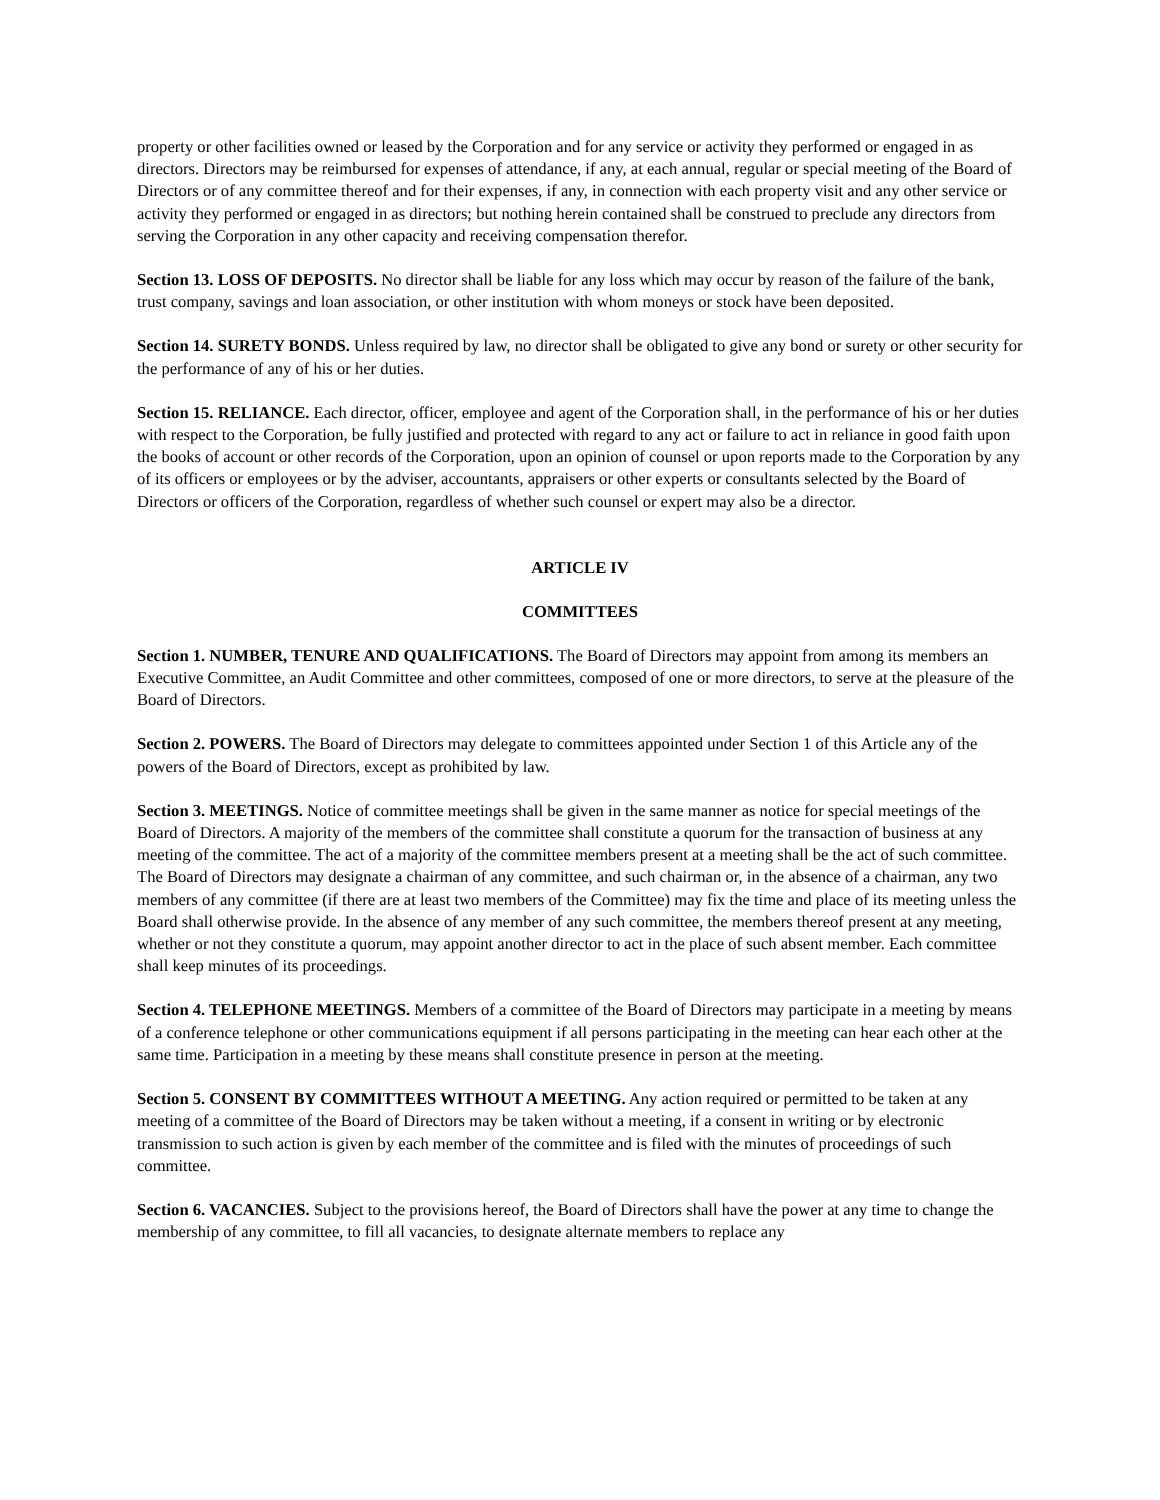property or other facilities owned or leased by the Corporation and for any service or activity they performed or engaged in as directors. Directors may be reimbursed for expenses of attendance, if any, at each annual, regular or special meeting of the Board of Directors or of any committee thereof and for their expenses, if any, in connection with each property visit and any other service or activity they performed or engaged in as directors; but nothing herein contained shall be construed to preclude any directors from serving the Corporation in any other capacity and receiving compensation therefor.
Section 13. LOSS OF DEPOSITS. No director shall be liable for any loss which may occur by reason of the failure of the bank, trust company, savings and loan association, or other institution with whom moneys or stock have been deposited.
Section 14. SURETY BONDS. Unless required by law, no director shall be obligated to give any bond or surety or other security for the performance of any of his or her duties.
Section 15. RELIANCE. Each director, officer, employee and agent of the Corporation shall, in the performance of his or her duties with respect to the Corporation, be fully justified and protected with regard to any act or failure to act in reliance in good faith upon the books of account or other records of the Corporation, upon an opinion of counsel or upon reports made to the Corporation by any of its officers or employees or by the adviser, accountants, appraisers or other experts or consultants selected by the Board of Directors or officers of the Corporation, regardless of whether such counsel or expert may also be a director.
ARTICLE IV
COMMITTEES
Section 1. NUMBER, TENURE AND QUALIFICATIONS. The Board of Directors may appoint from among its members an Executive Committee, an Audit Committee and other committees, composed of one or more directors, to serve at the pleasure of the Board of Directors.
Section 2. POWERS. The Board of Directors may delegate to committees appointed under Section 1 of this Article any of the powers of the Board of Directors, except as prohibited by law.
Section 3. MEETINGS. Notice of committee meetings shall be given in the same manner as notice for special meetings of the Board of Directors. A majority of the members of the committee shall constitute a quorum for the transaction of business at any meeting of the committee. The act of a majority of the committee members present at a meeting shall be the act of such committee. The Board of Directors may designate a chairman of any committee, and such chairman or, in the absence of a chairman, any two members of any committee (if there are at least two members of the Committee) may fix the time and place of its meeting unless the Board shall otherwise provide. In the absence of any member of any such committee, the members thereof present at any meeting, whether or not they constitute a quorum, may appoint another director to act in the place of such absent member. Each committee shall keep minutes of its proceedings.
Section 4. TELEPHONE MEETINGS. Members of a committee of the Board of Directors may participate in a meeting by means of a conference telephone or other communications equipment if all persons participating in the meeting can hear each other at the same time. Participation in a meeting by these means shall constitute presence in person at the meeting.
Section 5. CONSENT BY COMMITTEES WITHOUT A MEETING. Any action required or permitted to be taken at any meeting of a committee of the Board of Directors may be taken without a meeting, if a consent in writing or by electronic transmission to such action is given by each member of the committee and is filed with the minutes of proceedings of such committee.
Section 6. VACANCIES. Subject to the provisions hereof, the Board of Directors shall have the power at any time to change the membership of any committee, to fill all vacancies, to designate alternate members to replace any